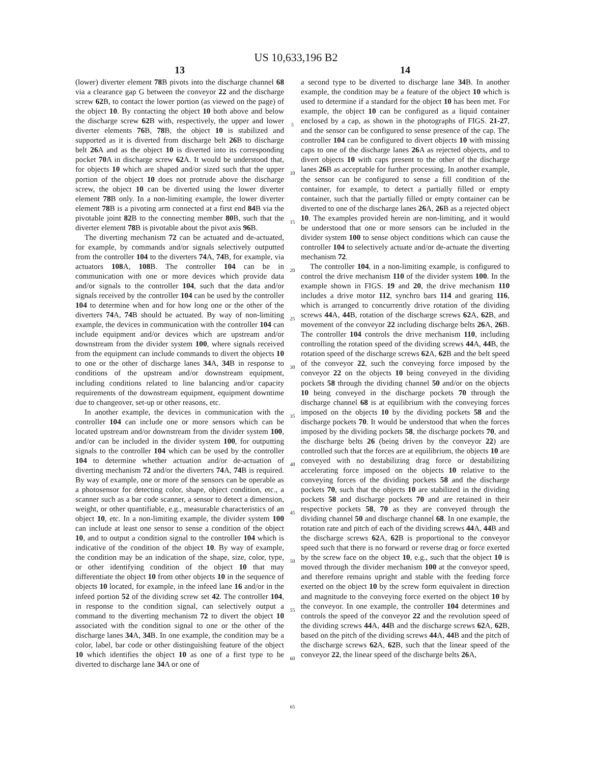US 10,633,196 B2
13
(lower) diverter element 78 B pivots into the discharge channel 68 via a clearance gap G between the conveyor 22 and the discharge screw 62 B, to contact the lower portion (as viewed on the page) of the object 10. By contacting the object 10 both above and below the discharge screw 62 B with, respectively, the upper and lower diverter elements 76 B, 78 B, the object 10 is stabilized and supported as it is diverted from discharge belt 26 B to discharge belt 26 A and as the object 10 is diverted into its corresponding pocket 70 A in discharge screw 62 A. It would be understood that, for objects 10 which are shaped and/or sized such that the upper portion of the object 10 does not protrude above the discharge screw, the object 10 can be diverted using the lower diverter element 78 B only. In a non-limiting example, the lower diverter element 78 B is a pivoting arm connected at a first end 84 B via the pivotable joint 82 B to the connecting member 80 B, such that the diverter element 78 B is pivotable about the pivot axis 96 B.
The diverting mechanism 72 can be actuated and de-actuated, for example, by commands and/or signals selectively outputted from the controller 104 to the diverters 74 A, 74 B, for example, via actuators 108 A, 108 B. The controller 104 can be in communication with one or more devices which provide data and/or signals to the controller 104, such that the data and/or signals received by the controller 104 can be used by the controller 104 to determine when and for how long one or the other of the diverters 74 A, 74 B should be actuated. By way of non-limiting example, the devices in communication with the controller 104 can include equipment and/or devices which are upstream and/or downstream from the divider system 100, where signals received from the equipment can include commands to divert the objects 10 to one or the other of discharge lanes 34 A, 34 B in response to conditions of the upstream and/or downstream equipment, including conditions related to line balancing and/or capacity requirements of the downstream equipment, equipment downtime due to changeover, set-up or other reasons, etc.
In another example, the devices in communication with the controller 104 can include one or more sensors which can be located upstream and/or downstream from the divider system 100, and/or can be included in the divider system 100, for outputting signals to the controller 104 which can be used by the controller 104 to determine whether actuation and/or de-actuation of diverting mechanism 72 and/or the diverters 74 A, 74 B is required. By way of example, one or more of the sensors can be operable as a photosensor for detecting color, shape, object condition, etc., a scanner such as a bar code scanner, a sensor to detect a dimension, weight, or other quantifiable, e.g., measurable characteristics of an object 10, etc. In a non-limiting example, the divider system 100 can include at least one sensor to sense a condition of the object 10, and to output a condition signal to the controller 104 which is indicative of the condition of the object 10. By way of example, the condition may be an indication of the shape, size, color, type, or other identifying condition of the object 10 that may differentiate the object 10 from other objects 10 in the sequence of objects 10 located, for example, in the infeed lane 16 and/or in the infeed portion 52 of the dividing screw set 42. The controller 104, in response to the condition signal, can selectively output a command to the diverting mechanism 72 to divert the object 10 associated with the condition signal to one or the other of the discharge lanes 34 A, 34 B. In one example, the condition may be a color, label, bar code or other distinguishing feature of the object 10 which identifies the object 10 as one of a first type to be diverted to discharge lane 34 A or one of
5
10
15
20
25
30
35
40
45
50
55
60
65
14
a second type to be diverted to discharge lane 34 B. In another example, the condition may be a feature of the object 10 which is used to determine if a standard for the object 10 has been met. For example, the object 10 can be configured as a liquid container enclosed by a cap, as shown in the photographs of FIGS. 21-27, and the sensor can be configured to sense presence of the cap. The controller 104 can be configured to divert objects 10 with missing caps to one of the discharge lanes 26 A as rejected objects, and to divert objects 10 with caps present to the other of the discharge lanes 26 B as acceptable for further processing. In another example, the sensor can be configured to sense a fill condition of the container, for example, to detect a partially filled or empty container, such that the partially filled or empty container can be diverted to one of the discharge lanes 26 A, 26 B as a rejected object 10. The examples provided herein are non-limiting, and it would be understood that one or more sensors can be included in the divider system 100 to sense object conditions which can cause the controller 104 to selectively actuate and/or de-actuate the diverting mechanism 72.
The controller 104, in a non-limiting example, is configured to control the drive mechanism 110 of the divider system 100. In the example shown in FIGS. 19 and 20, the drive mechanism 110 includes a drive motor 112, synchro bars 114 and gearing 116, which is arranged to concurrently drive rotation of the dividing screws 44 A, 44 B, rotation of the discharge screws 62 A, 62 B, and movement of the conveyor 22 including discharge belts 26 A, 26 B. The controller 104 controls the drive mechanism 110, including controlling the rotation speed of the dividing screws 44 A, 44 B, the rotation speed of the discharge screws 62 A, 62 B and the belt speed of the conveyor 22, such the conveying force imposed by the conveyor 22 on the objects 10 being conveyed in the dividing pockets 58 through the dividing channel 50 and/or on the objects 10 being conveyed in the discharge pockets 70 through the discharge channel 68 is at equilibrium with the conveying forces imposed on the objects 10 by the dividing pockets 58 and the discharge pockets 70. It would be understood that when the forces imposed by the dividing pockets 58, the discharge pockets 70, and the discharge belts 26 (being driven by the conveyor 22) are controlled such that the forces are at equilibrium, the objects 10 are conveyed with no destabilizing drag force or destabilizing accelerating force imposed on the objects 10 relative to the conveying forces of the dividing pockets 58 and the discharge pockets 70, such that the objects 10 are stabilized in the dividing pockets 58 and discharge pockets 70 and are retained in their respective pockets 58, 70 as they are conveyed through the dividing channel 50 and discharge channel 68. In one example, the rotation rate and pitch of each of the dividing screws 44 A, 44 B and the discharge screws 62 A, 62 B is proportional to the conveyor speed such that there is no forward or reverse drag or force exerted by the screw face on the object 10, e.g., such that the object 10 is moved through the divider mechanism 100 at the conveyor speed, and therefore remains upright and stable with the feeding force exerted on the object 10 by the screw form equivalent in direction and magnitude to the conveying force exerted on the object 10 by the conveyor. In one example, the controller 104 determines and controls the speed of the conveyor 22 and the revolution speed of the dividing screws 44 A, 44 B and the discharge screws 62 A, 62 B, based on the pitch of the dividing screws 44 A, 44 B and the pitch of the discharge screws 62 A, 62 B, such that the linear speed of the conveyor 22, the linear speed of the discharge belts 26 A,